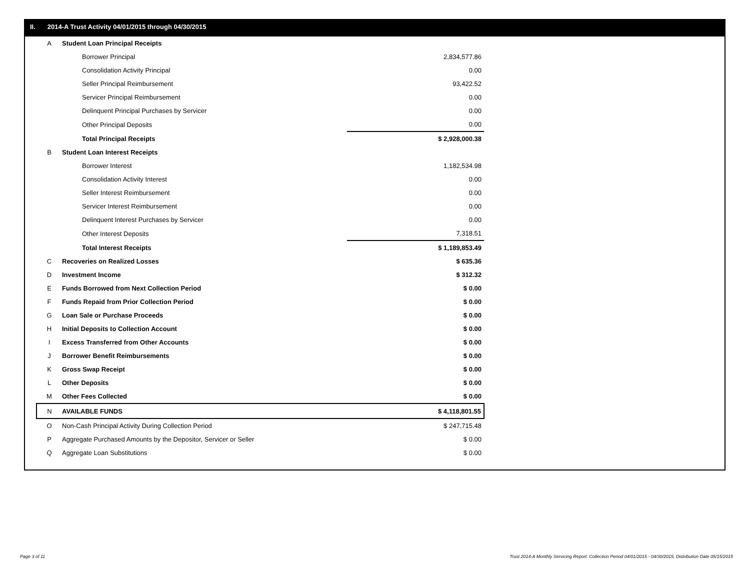II. 2014-A Trust Activity 04/01/2015 through 04/30/2015
| A | Student Loan Principal Receipts | |
| | Borrower Principal | 2,834,577.86 |
| | Consolidation Activity Principal | 0.00 |
| | Seller Principal Reimbursement | 93,422.52 |
| | Servicer Principal Reimbursement | 0.00 |
| | Delinquent Principal Purchases by Servicer | 0.00 |
| | Other Principal Deposits | 0.00 |
| | Total Principal Receipts | $ 2,928,000.38 |
| B | Student Loan Interest Receipts | |
| | Borrower Interest | 1,182,534.98 |
| | Consolidation Activity Interest | 0.00 |
| | Seller Interest Reimbursement | 0.00 |
| | Servicer Interest Reimbursement | 0.00 |
| | Delinquent Interest Purchases by Servicer | 0.00 |
| | Other Interest Deposits | 7,318.51 |
| | Total Interest Receipts | $ 1,189,853.49 |
| C | Recoveries on Realized Losses | $ 635.36 |
| D | Investment Income | $ 312.32 |
| E | Funds Borrowed from Next Collection Period | $ 0.00 |
| F | Funds Repaid from Prior Collection Period | $ 0.00 |
| G | Loan Sale or Purchase Proceeds | $ 0.00 |
| H | Initial Deposits to Collection Account | $ 0.00 |
| I | Excess Transferred from Other Accounts | $ 0.00 |
| J | Borrower Benefit Reimbursements | $ 0.00 |
| K | Gross Swap Receipt | $ 0.00 |
| L | Other Deposits | $ 0.00 |
| M | Other Fees Collected | $ 0.00 |
| N | AVAILABLE FUNDS | $ 4,118,801.55 |
| O | Non-Cash Principal Activity During Collection Period | $ 247,715.48 |
| P | Aggregate Purchased Amounts by the Depositor, Servicer or Seller | $ 0.00 |
| Q | Aggregate Loan Substitutions | $ 0.00 |
Page 3 of 11
Trust 2014-A Monthly Servicing Report: Collection Period 04/01/2015 - 04/30/2015, Distribution Date 05/15/2015